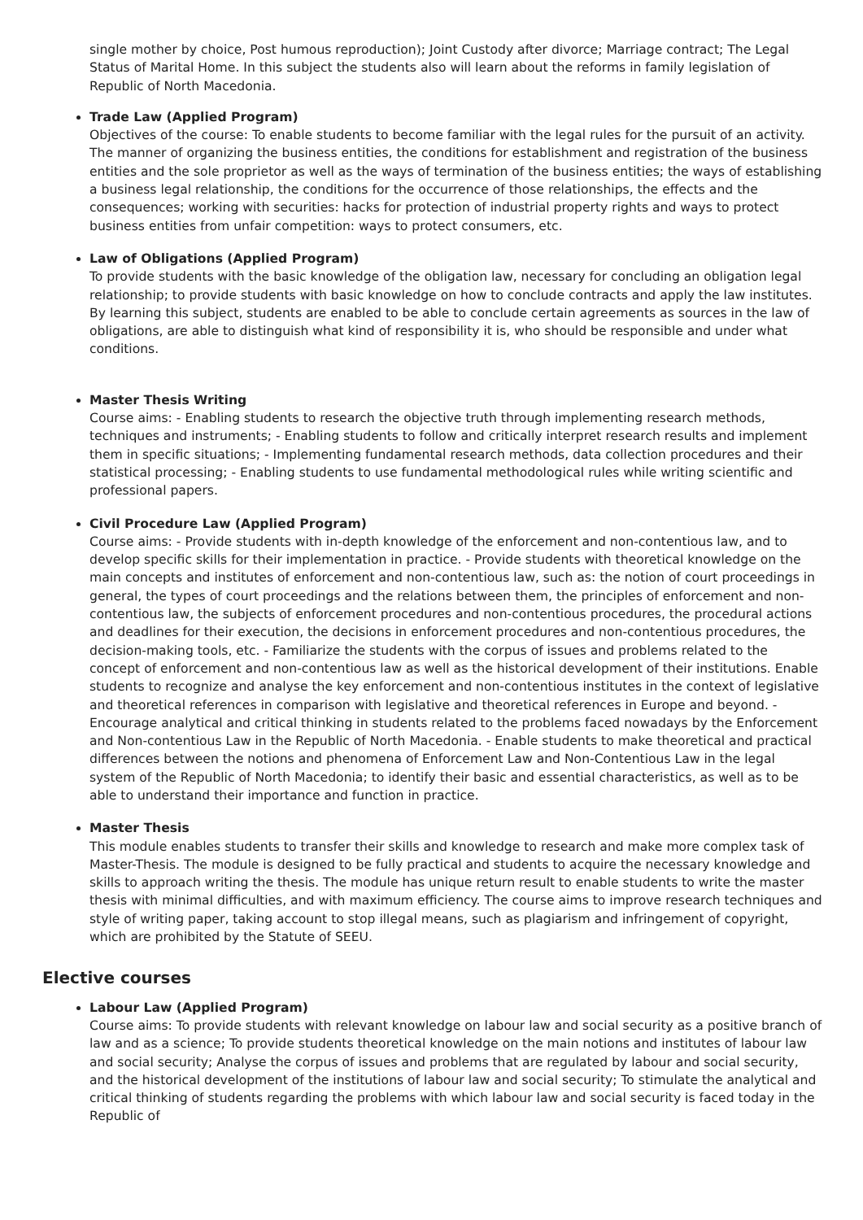single mother by choice, Post humous reproduction); Joint Custody after divorce; Marriage contract; The Legal Status of Marital Home. In this subject the students also will learn about the reforms in family legislation of Republic of North Macedonia.
Trade Law (Applied Program)
Objectives of the course: To enable students to become familiar with the legal rules for the pursuit of an activity. The manner of organizing the business entities, the conditions for establishment and registration of the business entities and the sole proprietor as well as the ways of termination of the business entities; the ways of establishing a business legal relationship, the conditions for the occurrence of those relationships, the effects and the consequences; working with securities: hacks for protection of industrial property rights and ways to protect business entities from unfair competition: ways to protect consumers, etc.
Law of Obligations (Applied Program)
To provide students with the basic knowledge of the obligation law, necessary for concluding an obligation legal relationship; to provide students with basic knowledge on how to conclude contracts and apply the law institutes. By learning this subject, students are enabled to be able to conclude certain agreements as sources in the law of obligations, are able to distinguish what kind of responsibility it is, who should be responsible and under what conditions.
Master Thesis Writing
Course aims: - Enabling students to research the objective truth through implementing research methods, techniques and instruments; - Enabling students to follow and critically interpret research results and implement them in specific situations; - Implementing fundamental research methods, data collection procedures and their statistical processing; - Enabling students to use fundamental methodological rules while writing scientific and professional papers.
Civil Procedure Law (Applied Program)
Course aims: - Provide students with in-depth knowledge of the enforcement and non-contentious law, and to develop specific skills for their implementation in practice. - Provide students with theoretical knowledge on the main concepts and institutes of enforcement and non-contentious law, such as: the notion of court proceedings in general, the types of court proceedings and the relations between them, the principles of enforcement and non-contentious law, the subjects of enforcement procedures and non-contentious procedures, the procedural actions and deadlines for their execution, the decisions in enforcement procedures and non-contentious procedures, the decision-making tools, etc. - Familiarize the students with the corpus of issues and problems related to the concept of enforcement and non-contentious law as well as the historical development of their institutions. Enable students to recognize and analyse the key enforcement and non-contentious institutes in the context of legislative and theoretical references in comparison with legislative and theoretical references in Europe and beyond. - Encourage analytical and critical thinking in students related to the problems faced nowadays by the Enforcement and Non-contentious Law in the Republic of North Macedonia. - Enable students to make theoretical and practical differences between the notions and phenomena of Enforcement Law and Non-Contentious Law in the legal system of the Republic of North Macedonia; to identify their basic and essential characteristics, as well as to be able to understand their importance and function in practice.
Master Thesis
This module enables students to transfer their skills and knowledge to research and make more complex task of Master-Thesis. The module is designed to be fully practical and students to acquire the necessary knowledge and skills to approach writing the thesis. The module has unique return result to enable students to write the master thesis with minimal difficulties, and with maximum efficiency. The course aims to improve research techniques and style of writing paper, taking account to stop illegal means, such as plagiarism and infringement of copyright, which are prohibited by the Statute of SEEU.
Elective courses
Labour Law (Applied Program)
Course aims: To provide students with relevant knowledge on labour law and social security as a positive branch of law and as a science; To provide students theoretical knowledge on the main notions and institutes of labour law and social security; Analyse the corpus of issues and problems that are regulated by labour and social security, and the historical development of the institutions of labour law and social security; To stimulate the analytical and critical thinking of students regarding the problems with which labour law and social security is faced today in the Republic of